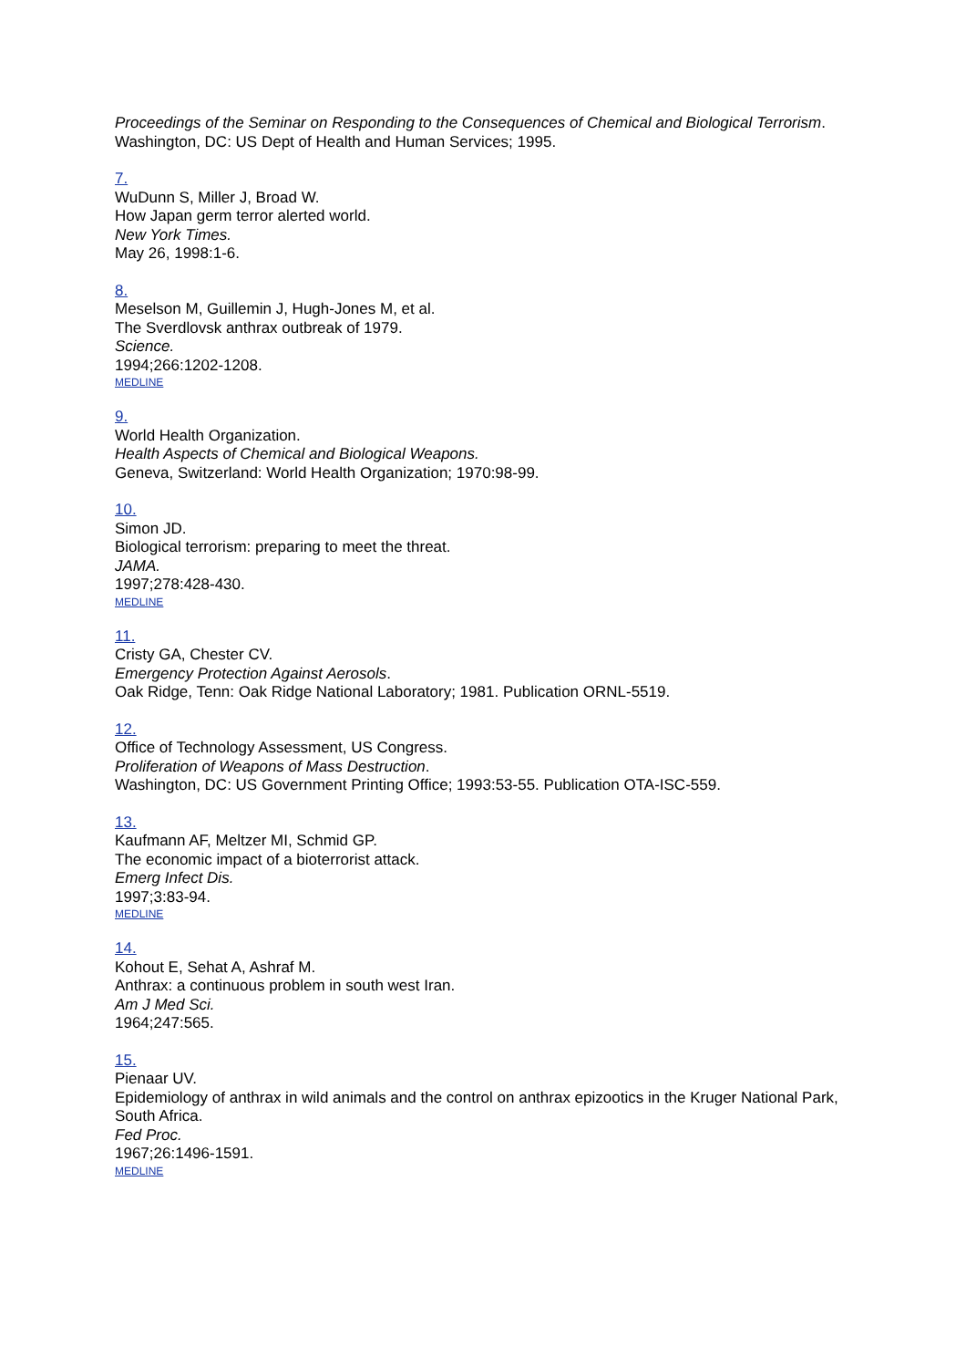Proceedings of the Seminar on Responding to the Consequences of Chemical and Biological Terrorism.
Washington, DC: US Dept of Health and Human Services; 1995.
7.
WuDunn S, Miller J, Broad W.
How Japan germ terror alerted world.
New York Times.
May 26, 1998:1-6.
8.
Meselson M, Guillemin J, Hugh-Jones M, et al.
The Sverdlovsk anthrax outbreak of 1979.
Science.
1994;266:1202-1208.
MEDLINE
9.
World Health Organization.
Health Aspects of Chemical and Biological Weapons.
Geneva, Switzerland: World Health Organization; 1970:98-99.
10.
Simon JD.
Biological terrorism: preparing to meet the threat.
JAMA.
1997;278:428-430.
MEDLINE
11.
Cristy GA, Chester CV.
Emergency Protection Against Aerosols.
Oak Ridge, Tenn: Oak Ridge National Laboratory; 1981. Publication ORNL-5519.
12.
Office of Technology Assessment, US Congress.
Proliferation of Weapons of Mass Destruction.
Washington, DC: US Government Printing Office; 1993:53-55. Publication OTA-ISC-559.
13.
Kaufmann AF, Meltzer MI, Schmid GP.
The economic impact of a bioterrorist attack.
Emerg Infect Dis.
1997;3:83-94.
MEDLINE
14.
Kohout E, Sehat A, Ashraf M.
Anthrax: a continuous problem in south west Iran.
Am J Med Sci.
1964;247:565.
15.
Pienaar UV.
Epidemiology of anthrax in wild animals and the control on anthrax epizootics in the Kruger National Park, South Africa.
Fed Proc.
1967;26:1496-1591.
MEDLINE